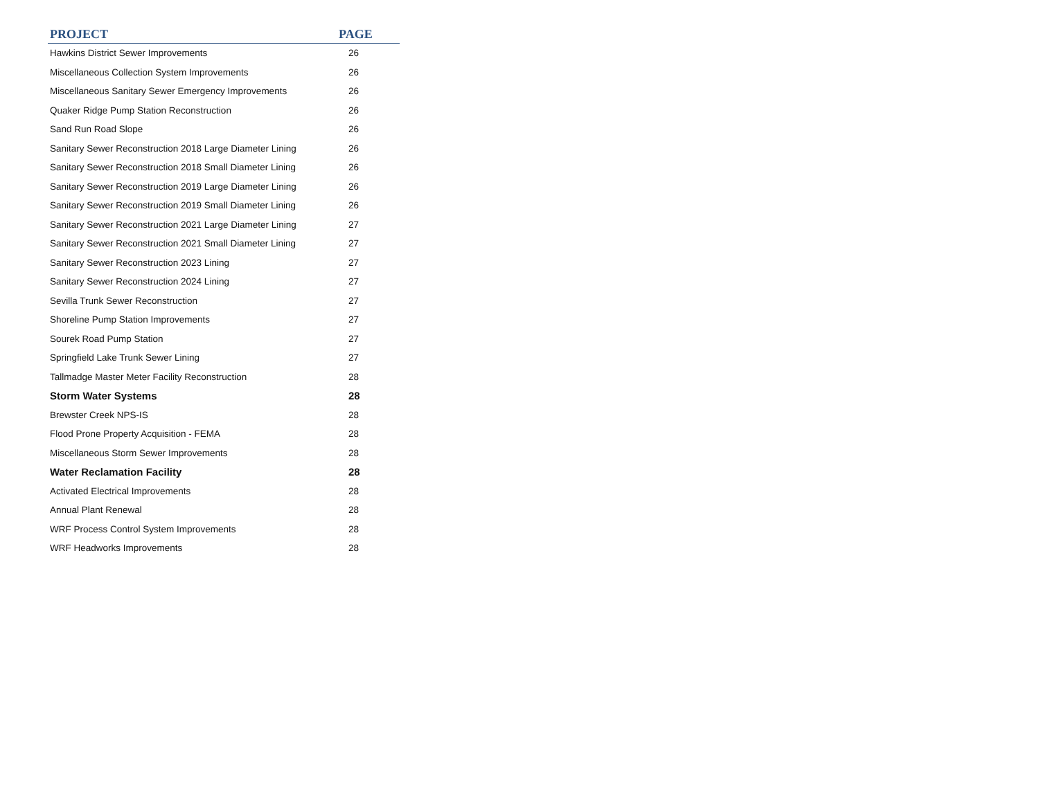| PROJECT | PAGE |
| --- | --- |
| Hawkins District Sewer Improvements | 26 |
| Miscellaneous Collection System Improvements | 26 |
| Miscellaneous Sanitary Sewer Emergency Improvements | 26 |
| Quaker Ridge Pump Station Reconstruction | 26 |
| Sand Run Road Slope | 26 |
| Sanitary Sewer Reconstruction 2018 Large Diameter Lining | 26 |
| Sanitary Sewer Reconstruction 2018 Small Diameter Lining | 26 |
| Sanitary Sewer Reconstruction 2019 Large Diameter Lining | 26 |
| Sanitary Sewer Reconstruction 2019 Small Diameter Lining | 26 |
| Sanitary Sewer Reconstruction 2021 Large Diameter Lining | 27 |
| Sanitary Sewer Reconstruction 2021 Small Diameter Lining | 27 |
| Sanitary Sewer Reconstruction 2023 Lining | 27 |
| Sanitary Sewer Reconstruction 2024 Lining | 27 |
| Sevilla Trunk Sewer Reconstruction | 27 |
| Shoreline Pump Station Improvements | 27 |
| Sourek Road Pump Station | 27 |
| Springfield Lake Trunk Sewer Lining | 27 |
| Tallmadge Master Meter Facility Reconstruction | 28 |
| Storm Water Systems | 28 |
| Brewster Creek NPS-IS | 28 |
| Flood Prone Property Acquisition - FEMA | 28 |
| Miscellaneous Storm Sewer Improvements | 28 |
| Water Reclamation Facility | 28 |
| Activated Electrical Improvements | 28 |
| Annual Plant Renewal | 28 |
| WRF Process Control System Improvements | 28 |
| WRF Headworks Improvements | 28 |